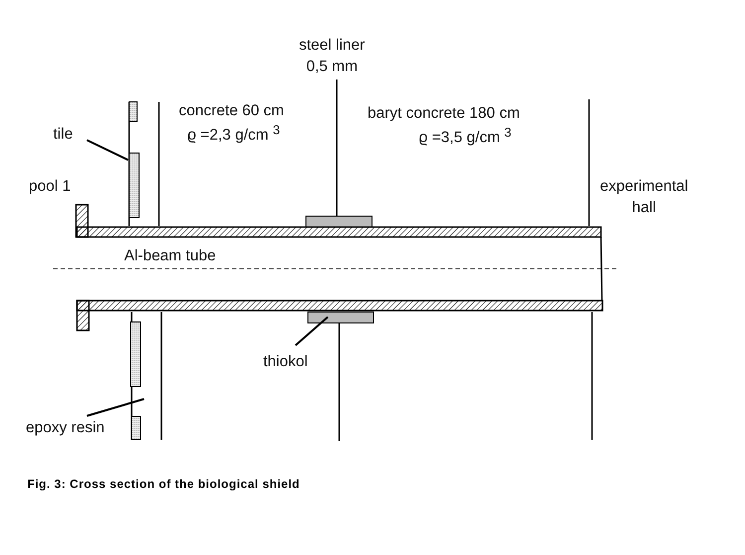steel liner
0,5 mm
concrete 60 cm
ϱ =2,3 g/cm <sup>3</sup>
baryt concrete 180 cm
ϱ =3,5 g/cm <sup>3</sup>
tile
pool 1
experimental
hall
Al-beam tube
thiokol
epoxy resin
Fig. 3: Cross section of the biological shield